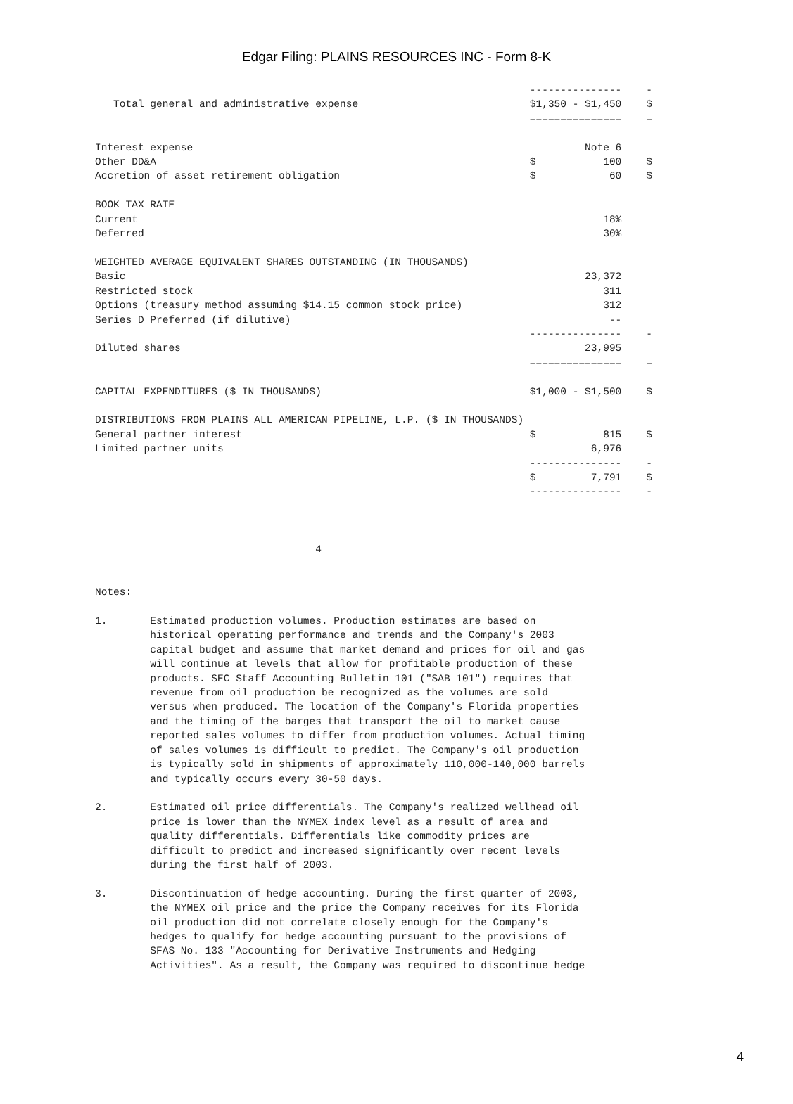Edgar Filing: PLAINS RESOURCES INC - Form 8-K
                                                                       ---------------    -
   Total general and administrative expense                            $1,350 - $1,450    $
                                                                       ===============    =

Interest expense                                                                Note 6
Other DD&A                                                             $           100    $
Accretion of asset retirement obligation                               $            60    $

BOOK TAX RATE
Current                                                                            18%
Deferred                                                                           30%

WEIGHTED AVERAGE EQUIVALENT SHARES OUTSTANDING (IN THOUSANDS)
Basic                                                                           23,372
Restricted stock                                                                   311
Options (treasury method assuming $14.15 common stock price)                       312
Series D Preferred (if dilutive)                                                    --
                                                                       ---------------    -
Diluted shares                                                                  23,995
                                                                       ===============    =

CAPITAL EXPENDITURES ($ IN THOUSANDS)                                  $1,000 - $1,500    $

DISTRIBUTIONS FROM PLAINS ALL AMERICAN PIPELINE, L.P. ($ IN THOUSANDS)
General partner interest                                               $           815    $
Limited partner units                                                            6,976
                                                                       ---------------    -
                                                                       $         7,791    $
                                                                       ---------------    -



                                    4


Notes:

1.       Estimated production volumes. Production estimates are based on
         historical operating performance and trends and the Company's 2003
         capital budget and assume that market demand and prices for oil and gas
         will continue at levels that allow for profitable production of these
         products. SEC Staff Accounting Bulletin 101 ("SAB 101") requires that
         revenue from oil production be recognized as the volumes are sold
         versus when produced. The location of the Company's Florida properties
         and the timing of the barges that transport the oil to market cause
         reported sales volumes to differ from production volumes. Actual timing
         of sales volumes is difficult to predict. The Company's oil production
         is typically sold in shipments of approximately 110,000-140,000 barrels
         and typically occurs every 30-50 days.

2.       Estimated oil price differentials. The Company's realized wellhead oil
         price is lower than the NYMEX index level as a result of area and
         quality differentials. Differentials like commodity prices are
         difficult to predict and increased significantly over recent levels
         during the first half of 2003.

3.       Discontinuation of hedge accounting. During the first quarter of 2003,
         the NYMEX oil price and the price the Company receives for its Florida
         oil production did not correlate closely enough for the Company's
         hedges to qualify for hedge accounting pursuant to the provisions of
         SFAS No. 133 "Accounting for Derivative Instruments and Hedging
         Activities". As a result, the Company was required to discontinue hedge
4